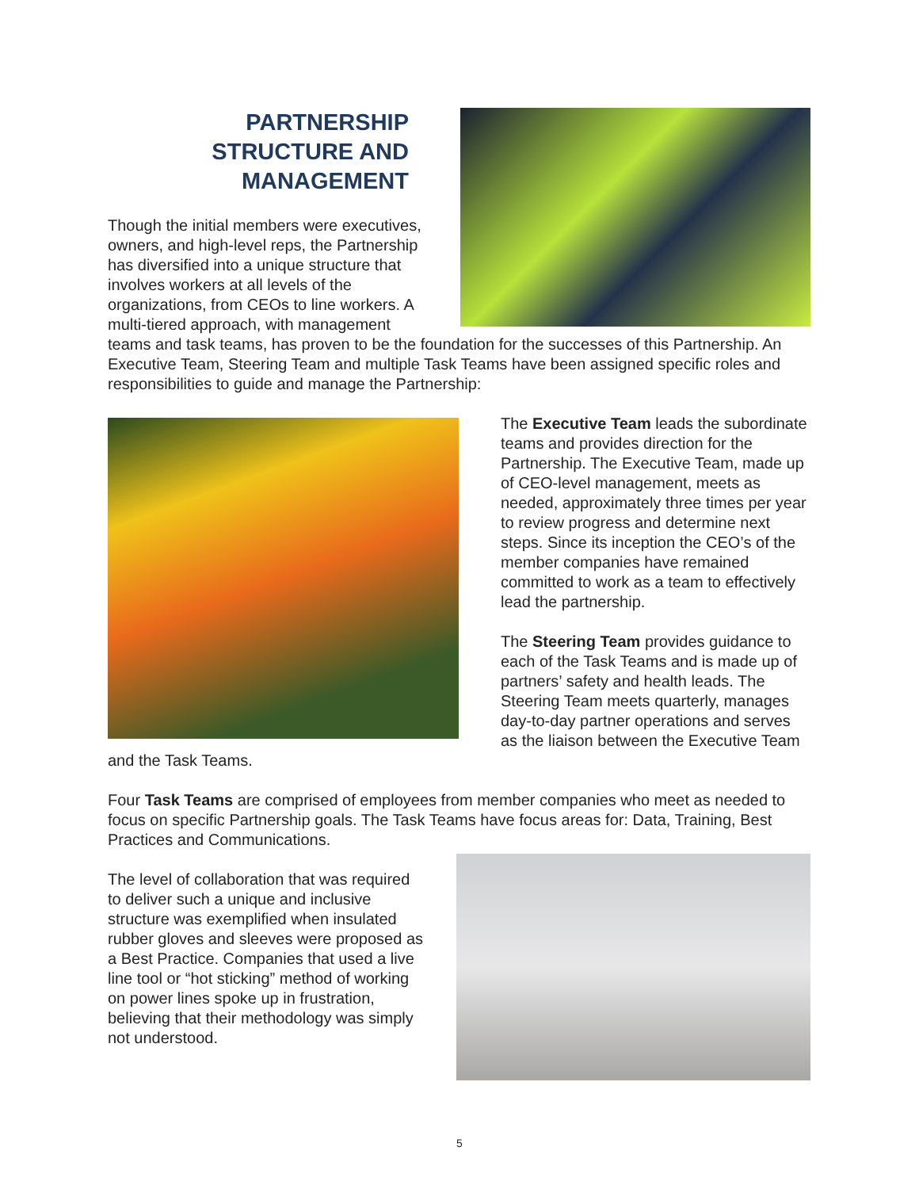PARTNERSHIP STRUCTURE AND MANAGEMENT
Though the initial members were executives, owners, and high-level reps, the Partnership has diversified into a unique structure that involves workers at all levels of the organizations, from CEOs to line workers. A multi-tiered approach, with management teams and task teams, has proven to be the foundation for the successes of this Partnership. An Executive Team, Steering Team and multiple Task Teams have been assigned specific roles and responsibilities to guide and manage the Partnership:
The Executive Team leads the subordinate teams and provides direction for the Partnership. The Executive Team, made up of CEO-level management, meets as needed, approximately three times per year to review progress and determine next steps. Since its inception the CEO’s of the member companies have remained committed to work as a team to effectively lead the partnership.
The Steering Team provides guidance to each of the Task Teams and is made up of partners’ safety and health leads. The Steering Team meets quarterly, manages day-to-day partner operations and serves as the liaison between the Executive Team and the Task Teams.
Four Task Teams are comprised of employees from member companies who meet as needed to focus on specific Partnership goals. The Task Teams have focus areas for: Data, Training, Best Practices and Communications.
The level of collaboration that was required to deliver such a unique and inclusive structure was exemplified when insulated rubber gloves and sleeves were proposed as a Best Practice. Companies that used a live line tool or “hot sticking” method of working on power lines spoke up in frustration, believing that their methodology was simply not understood.
5